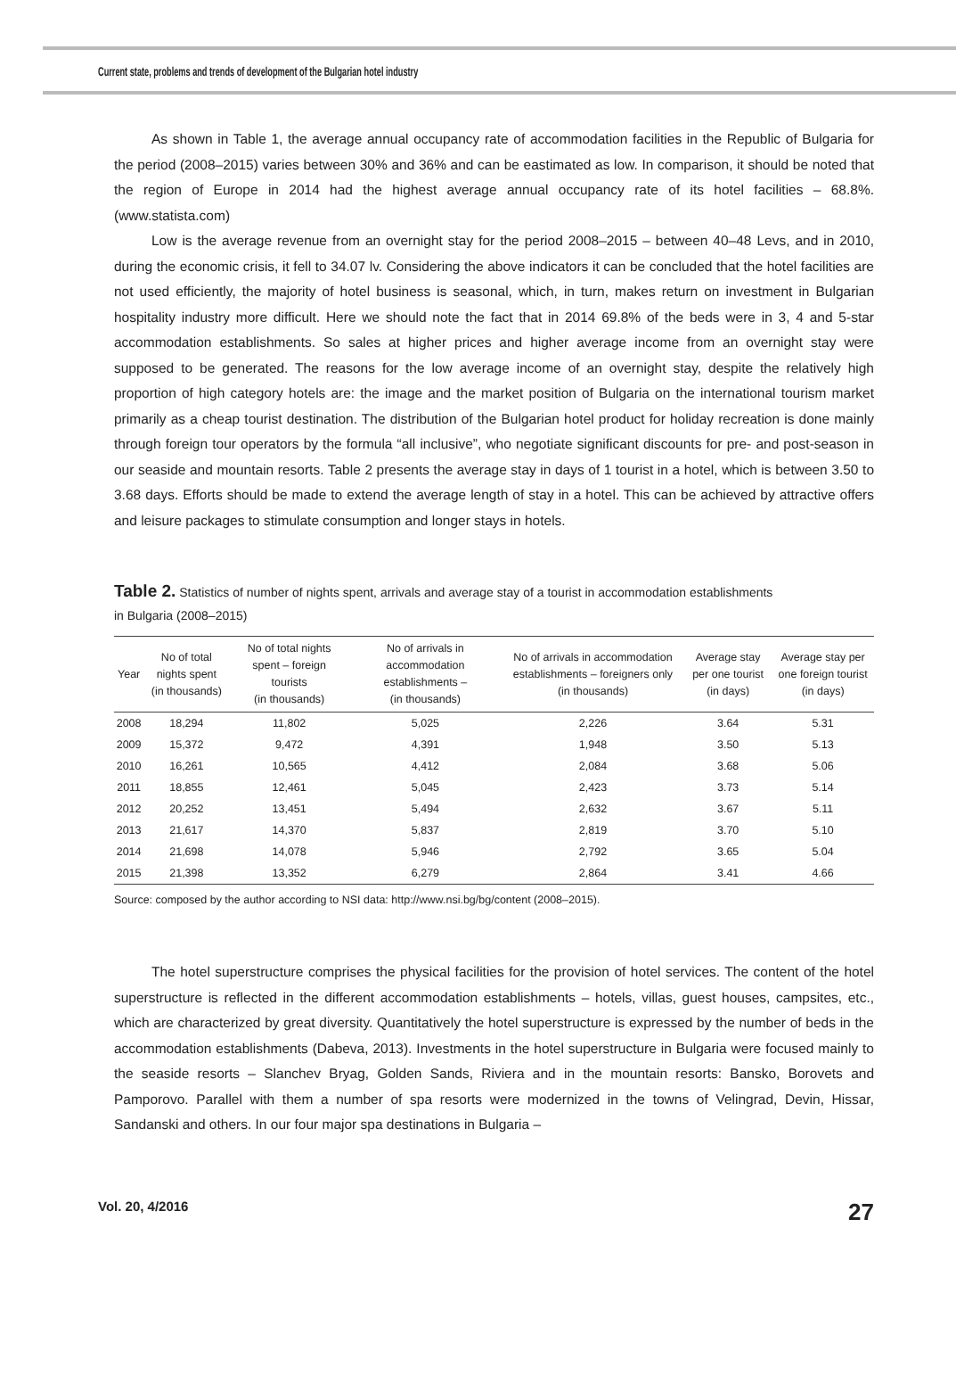Current state, problems and trends of development of the Bulgarian hotel industry
As shown in Table 1, the average annual occupancy rate of accommodation facilities in the Republic of Bulgaria for the period (2008–2015) varies between 30% and 36% and can be eastimated as low. In comparison, it should be noted that the region of Europe in 2014 had the highest average annual occupancy rate of its hotel facilities – 68.8%. (www.statista.com)
Low is the average revenue from an overnight stay for the period 2008–2015 – between 40–48 Levs, and in 2010, during the economic crisis, it fell to 34.07 lv. Considering the above indicators it can be concluded that the hotel facilities are not used efficiently, the majority of hotel business is seasonal, which, in turn, makes return on investment in Bulgarian hospitality industry more difficult. Here we should note the fact that in 2014 69.8% of the beds were in 3, 4 and 5-star accommodation establishments. So sales at higher prices and higher average income from an overnight stay were supposed to be generated. The reasons for the low average income of an overnight stay, despite the relatively high proportion of high category hotels are: the image and the market position of Bulgaria on the international tourism market primarily as a cheap tourist destination. The distribution of the Bulgarian hotel product for holiday recreation is done mainly through foreign tour operators by the formula “all inclusive”, who negotiate significant discounts for pre- and post-season in our seaside and mountain resorts. Table 2 presents the average stay in days of 1 tourist in a hotel, which is between 3.50 to 3.68 days. Efforts should be made to extend the average length of stay in a hotel. This can be achieved by attractive offers and leisure packages to stimulate consumption and longer stays in hotels.
Table 2. Statistics of number of nights spent, arrivals and average stay of a tourist in accommodation establishments
in Bulgaria (2008–2015)
| Year | No of total nights spent (in thousands) | No of total nights spent – foreign tourists (in thousands) | No of arrivals in accommodation establishments – (in thousands) | No of arrivals in accommodation establishments – foreigners only (in thousands) | Average stay per one tourist (in days) | Average stay per one foreign tourist (in days) |
| --- | --- | --- | --- | --- | --- | --- |
| 2008 | 18,294 | 11,802 | 5,025 | 2,226 | 3.64 | 5.31 |
| 2009 | 15,372 | 9,472 | 4,391 | 1,948 | 3.50 | 5.13 |
| 2010 | 16,261 | 10,565 | 4,412 | 2,084 | 3.68 | 5.06 |
| 2011 | 18,855 | 12,461 | 5,045 | 2,423 | 3.73 | 5.14 |
| 2012 | 20,252 | 13,451 | 5,494 | 2,632 | 3.67 | 5.11 |
| 2013 | 21,617 | 14,370 | 5,837 | 2,819 | 3.70 | 5.10 |
| 2014 | 21,698 | 14,078 | 5,946 | 2,792 | 3.65 | 5.04 |
| 2015 | 21,398 | 13,352 | 6,279 | 2,864 | 3.41 | 4.66 |
Source: composed by the author according to NSI data: http://www.nsi.bg/bg/content (2008–2015).
The hotel superstructure comprises the physical facilities for the provision of hotel services. The content of the hotel superstructure is reflected in the different accommodation establishments – hotels, villas, guest houses, campsites, etc., which are characterized by great diversity. Quantitatively the hotel superstructure is expressed by the number of beds in the accommodation establishments (Dabeva, 2013). Investments in the hotel superstructure in Bulgaria were focused mainly to the seaside resorts – Slanchev Bryag, Golden Sands, Riviera and in the mountain resorts: Bansko, Borovets and Pamporovo. Parallel with them a number of spa resorts were modernized in the towns of Velingrad, Devin, Hissar, Sandanski and others. In our four major spa destinations in Bulgaria –
Vol. 20, 4/2016 27